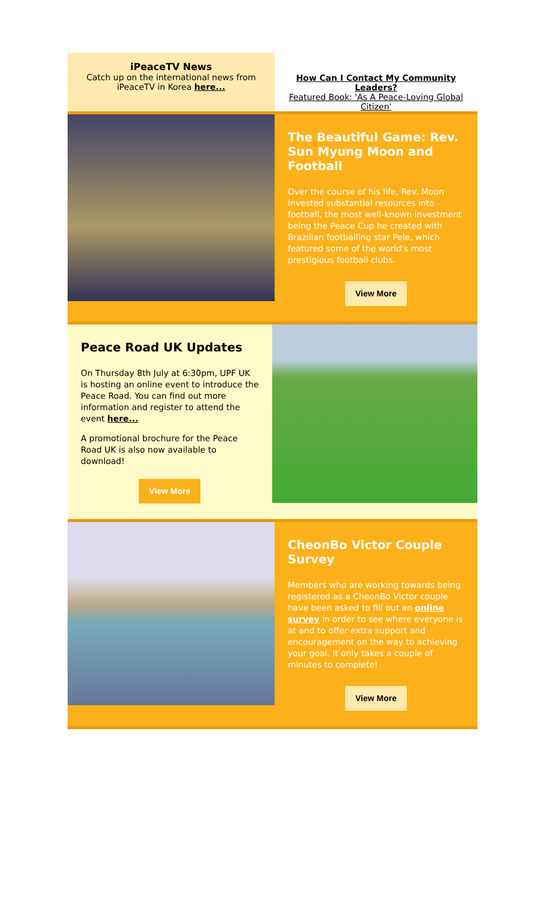iPeaceTV News
Catch up on the international news from iPeaceTV in Korea here...
How Can I Contact My Community Leaders?
Featured Book: 'As A Peace-Loving Global Citizen'
The Beautiful Game: Rev. Sun Myung Moon and Football
Over the course of his life, Rev. Moon invested substantial resources into football, the most well-known investment being the Peace Cup he created with Brazilian footballing star Pele, which featured some of the world's most prestigious football clubs.
View More
Peace Road UK Updates
On Thursday 8th July at 6:30pm, UPF UK is hosting an online event to introduce the Peace Road. You can find out more information and register to attend the event here...
A promotional brochure for the Peace Road UK is also now available to download!
View More
CheonBo Victor Couple Survey
Members who are working towards being registered as a CheonBo Victor couple have been asked to fill out an online survey in order to see where everyone is at and to offer extra support and encouragement on the way to achieving your goal. It only takes a couple of minutes to complete!
View More